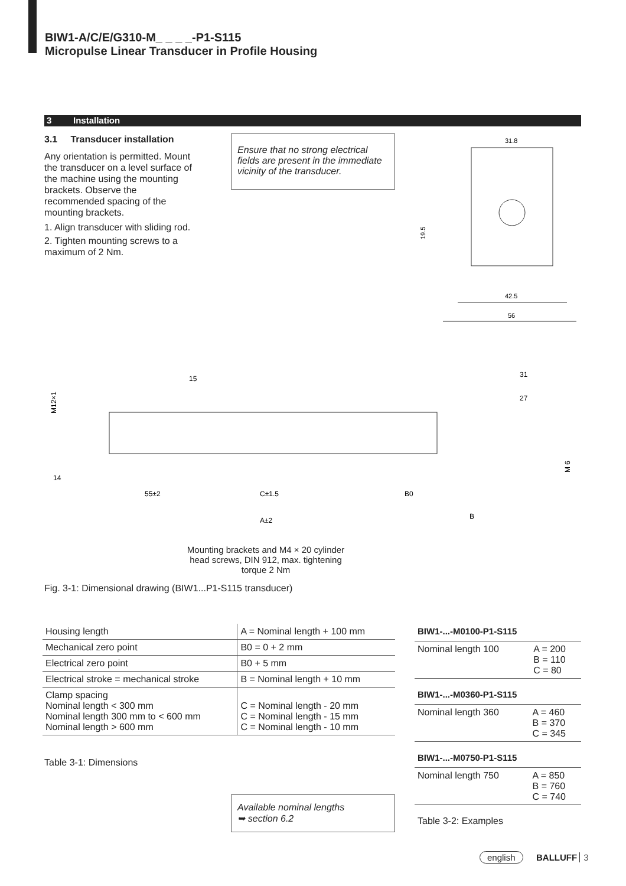BIW1-A/C/E/G310-M_ _ _ _-P1-S115
Micropulse Linear Transducer in Profile Housing
3 Installation
3.1 Transducer installation
Any orientation is permitted. Mount the transducer on a level surface of the machine using the mounting brackets. Observe the recommended spacing of the mounting brackets.
1. Align transducer with sliding rod.
2. Tighten mounting screws to a maximum of 2 Nm.
Ensure that no strong electrical fields are present in the immediate vicinity of the transducer.
31.8
42.5
56
19.5
15
31
27
M12×1
M 6
14
55±2
C±1.5
B0
A±2
B
Mounting brackets and M4 × 20 cylinder head screws, DIN 912, max. tightening torque 2 Nm
Fig. 3-1: Dimensional drawing (BIW1...P1-S115 transducer)
| Housing length | A = Nominal length + 100 mm |
| Mechanical zero point | B0 = 0 + 2 mm |
| Electrical zero point | B0 + 5 mm |
| Electrical stroke = mechanical stroke | B = Nominal length + 10 mm |
| Clamp spacing Nominal length < 300 mm Nominal length 300 mm to < 600 mm Nominal length > 600 mm | C = Nominal length - 20 mm C = Nominal length - 15 mm C = Nominal length - 10 mm |
Table 3-1: Dimensions
Available nominal lengths
➥ section 6.2
BIW1-...-M0100-P1-S115
| Nominal length 100 | A = 200 B = 110 C = 80 |
BIW1-...-M0360-P1-S115
| Nominal length 360 | A = 460 B = 370 C = 345 |
BIW1-...-M0750-P1-S115
| Nominal length 750 | A = 850 B = 760 C = 740 |
Table 3-2: Examples
english BALLUFF 3